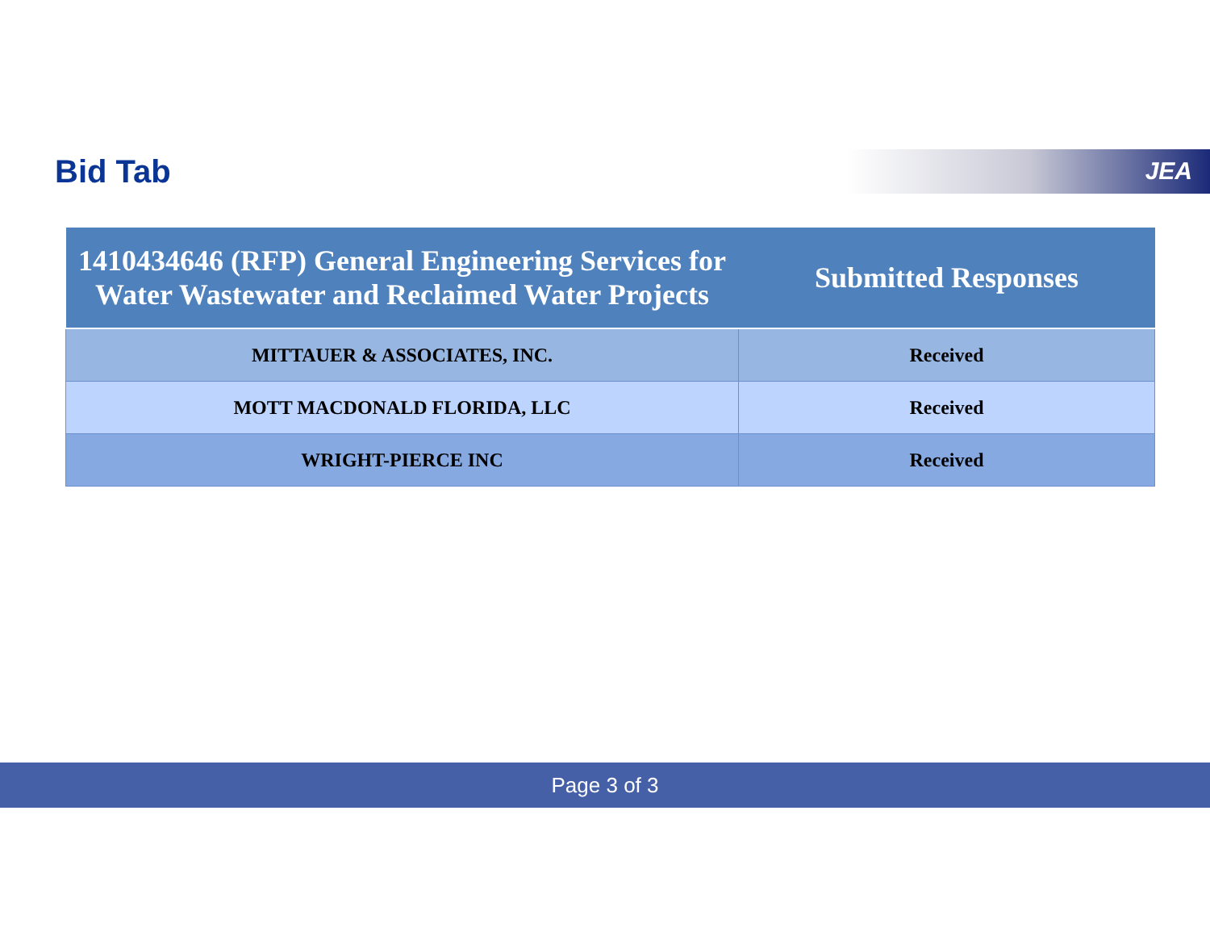Bid Tab JEA
| 1410434646 (RFP) General Engineering Services for Water Wastewater and Reclaimed Water Projects | Submitted Responses |
| --- | --- |
| MITTAUER & ASSOCIATES, INC. | Received |
| MOTT MACDONALD FLORIDA, LLC | Received |
| WRIGHT-PIERCE INC | Received |
Page 3 of 3